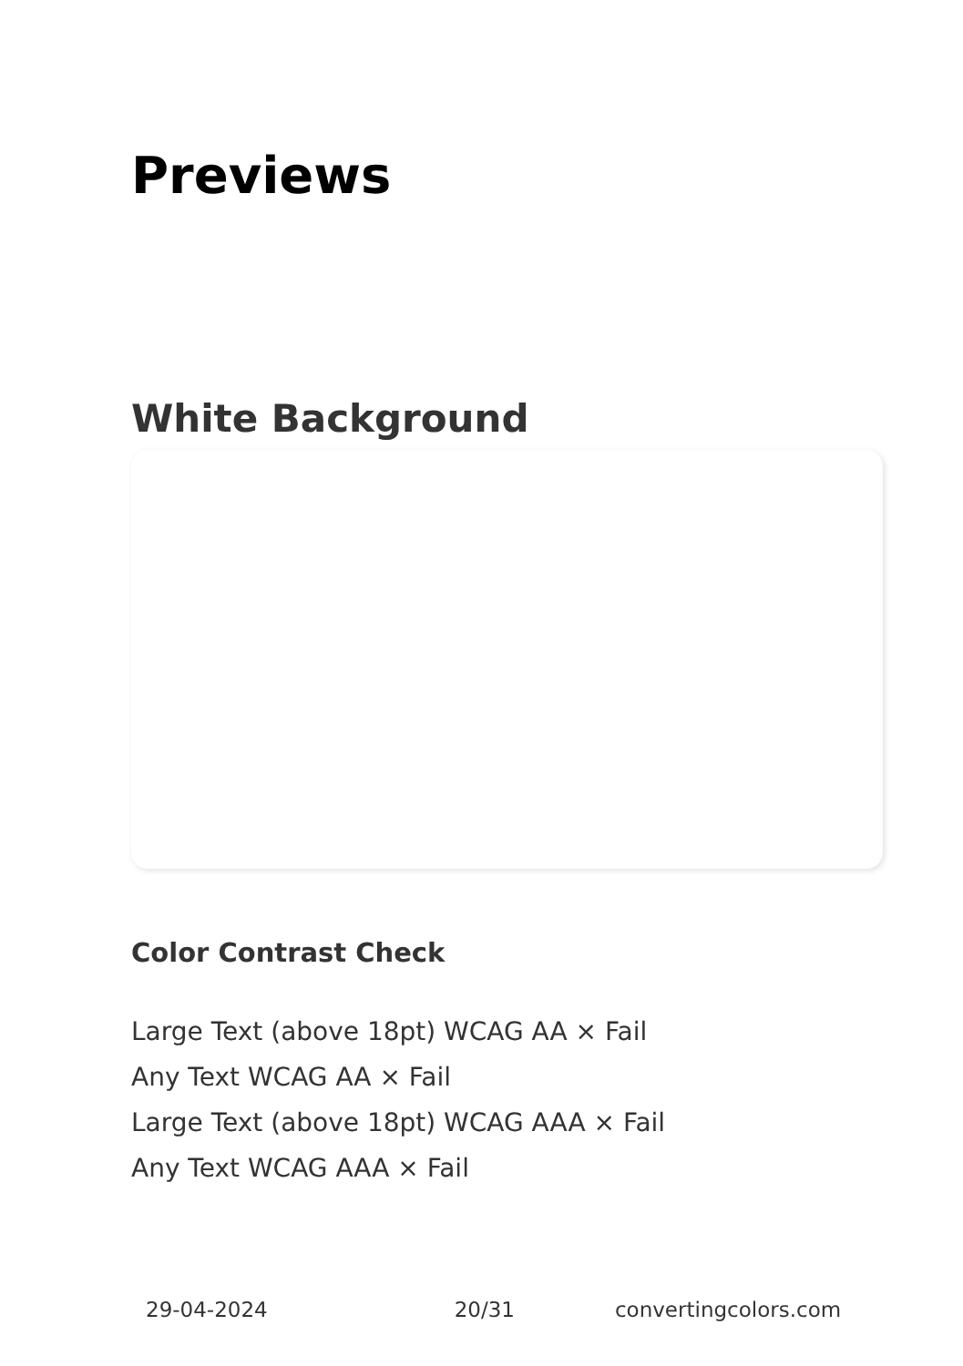Previews
White Background
Color Contrast Check
Large Text (above 18pt) WCAG AA × Fail
Any Text WCAG AA × Fail
Large Text (above 18pt) WCAG AAA × Fail
Any Text WCAG AAA × Fail
29-04-2024 20/31 convertingcolors.com